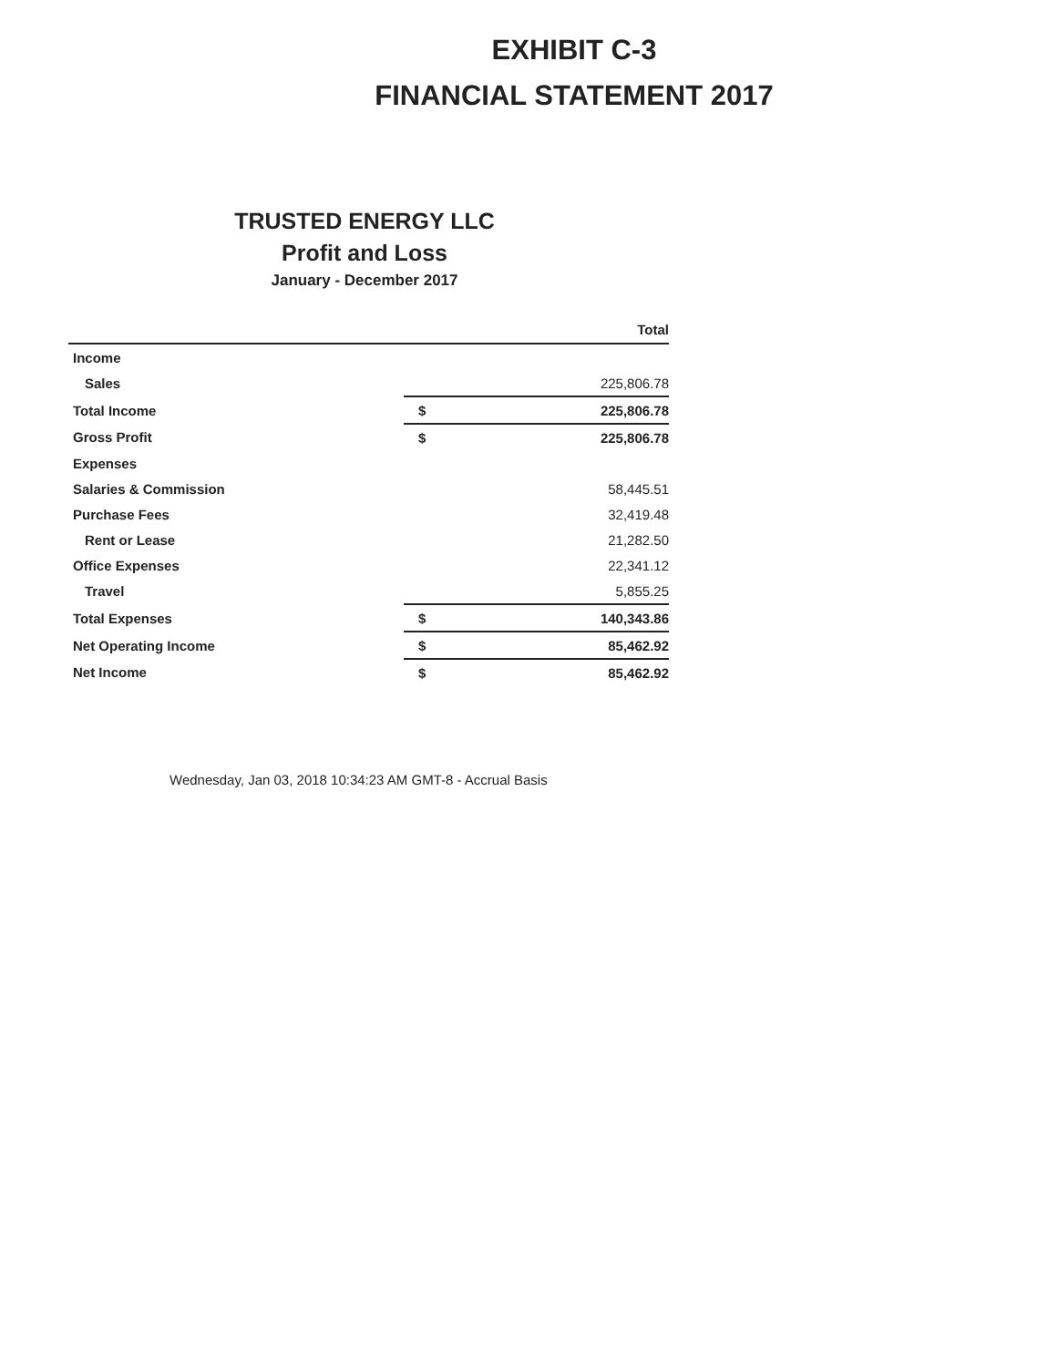EXHIBIT C-3
FINANCIAL STATEMENT 2017
TRUSTED ENERGY LLC
Profit and Loss
January - December 2017
| | Total | |
| --- | --- | --- |
| Income | | |
| Sales | | 225,806.78 |
| Total Income | $ | 225,806.78 |
| Gross Profit | $ | 225,806.78 |
| Expenses | | |
| Salaries & Commission | | 58,445.51 |
| Purchase Fees | | 32,419.48 |
| Rent or Lease | | 21,282.50 |
| Office Expenses | | 22,341.12 |
| Travel | | 5,855.25 |
| Total Expenses | $ | 140,343.86 |
| Net Operating Income | $ | 85,462.92 |
| Net Income | $ | 85,462.92 |
Wednesday, Jan 03, 2018 10:34:23 AM GMT-8 - Accrual Basis